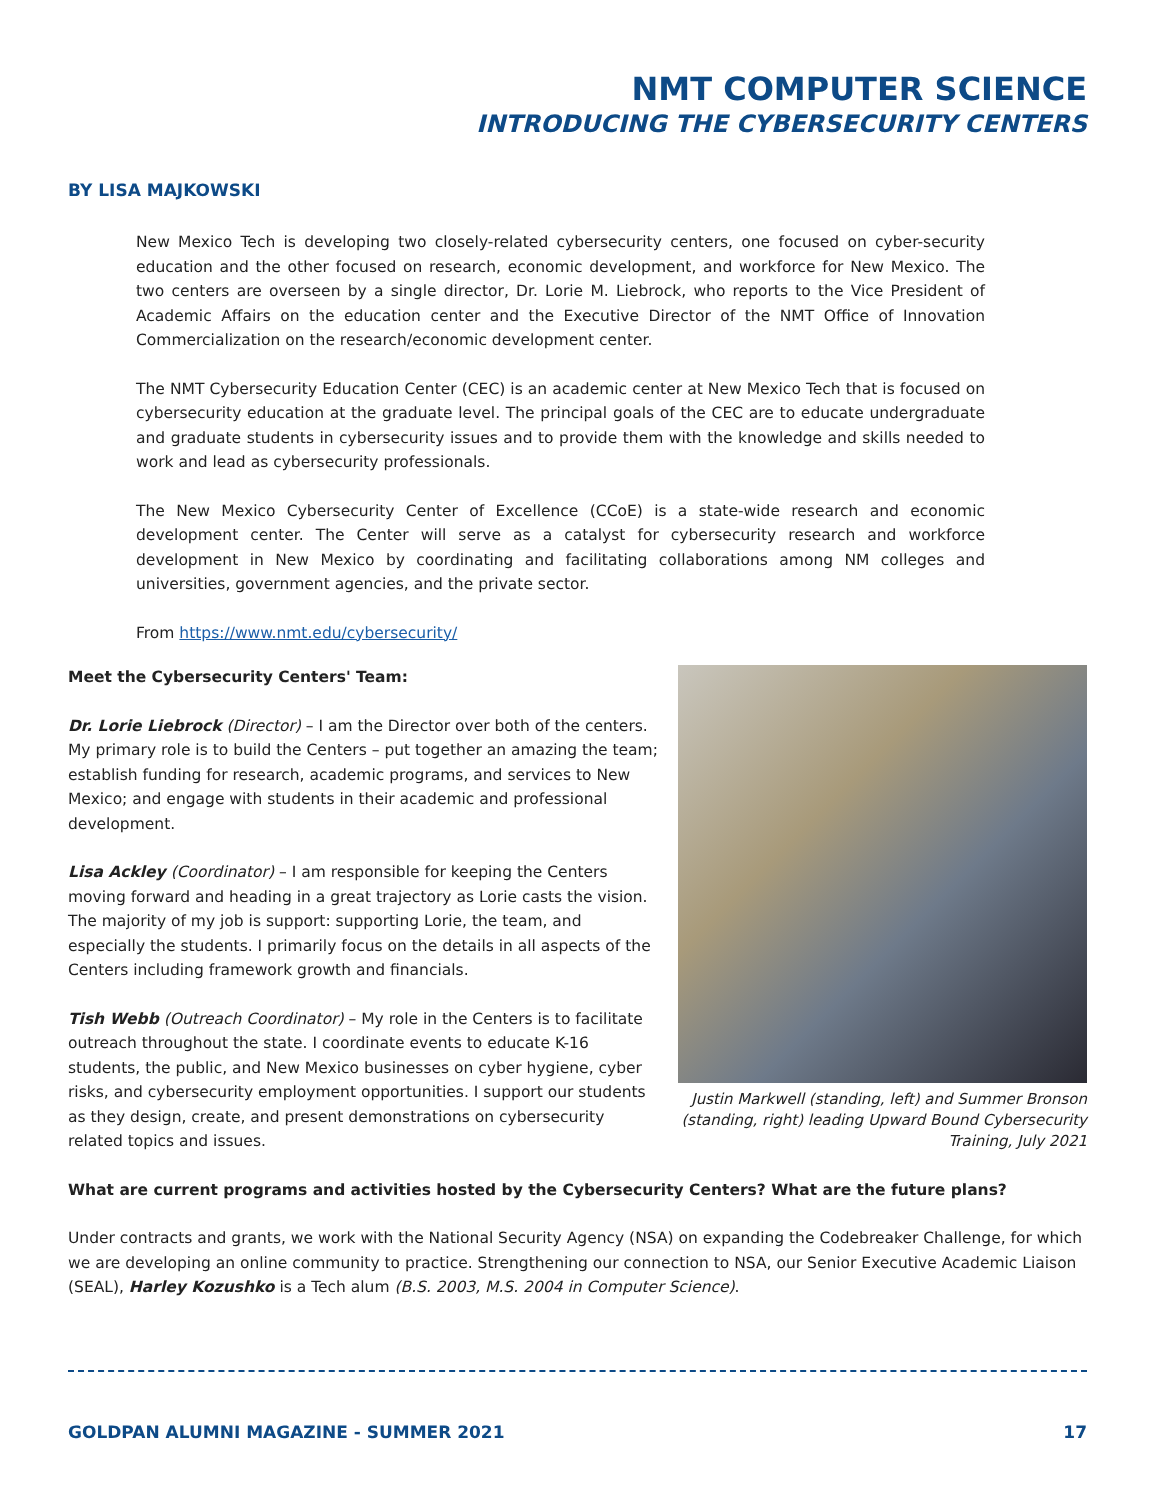NMT COMPUTER SCIENCE
INTRODUCING THE CYBERSECURITY CENTERS
BY LISA MAJKOWSKI
New Mexico Tech is developing two closely-related cybersecurity centers, one focused on cyber-security education and the other focused on research, economic development, and workforce for New Mexico. The two centers are overseen by a single director, Dr. Lorie M. Liebrock, who reports to the Vice President of Academic Affairs on the education center and the Executive Director of the NMT Office of Innovation Commercialization on the research/economic development center.
The NMT Cybersecurity Education Center (CEC) is an academic center at New Mexico Tech that is focused on cybersecurity education at the graduate level. The principal goals of the CEC are to educate undergraduate and graduate students in cybersecurity issues and to provide them with the knowledge and skills needed to work and lead as cybersecurity professionals.
The New Mexico Cybersecurity Center of Excellence (CCoE) is a state-wide research and economic development center. The Center will serve as a catalyst for cybersecurity research and workforce development in New Mexico by coordinating and facilitating collaborations among NM colleges and universities, government agencies, and the private sector.
From https://www.nmt.edu/cybersecurity/
Meet the Cybersecurity Centers' Team:
Dr. Lorie Liebrock (Director) – I am the Director over both of the centers. My primary role is to build the Centers – put together an amazing the team; establish funding for research, academic programs, and services to New Mexico; and engage with students in their academic and professional development.
Lisa Ackley (Coordinator) – I am responsible for keeping the Centers moving forward and heading in a great trajectory as Lorie casts the vision. The majority of my job is support: supporting Lorie, the team, and especially the students. I primarily focus on the details in all aspects of the Centers including framework growth and financials.
Tish Webb (Outreach Coordinator) – My role in the Centers is to facilitate outreach throughout the state. I coordinate events to educate K-16 students, the public, and New Mexico businesses on cyber hygiene, cyber risks, and cybersecurity employment opportunities. I support our students as they design, create, and present demonstrations on cybersecurity related topics and issues.
Justin Markwell (standing, left) and Summer Bronson (standing, right) leading Upward Bound Cybersecurity Training, July 2021
What are current programs and activities hosted by the Cybersecurity Centers? What are the future plans?
Under contracts and grants, we work with the National Security Agency (NSA) on expanding the Codebreaker Challenge, for which we are developing an online community to practice. Strengthening our connection to NSA, our Senior Executive Academic Liaison (SEAL), Harley Kozushko is a Tech alum (B.S. 2003, M.S. 2004 in Computer Science).
GOLDPAN ALUMNI MAGAZINE - SUMMER 2021 17